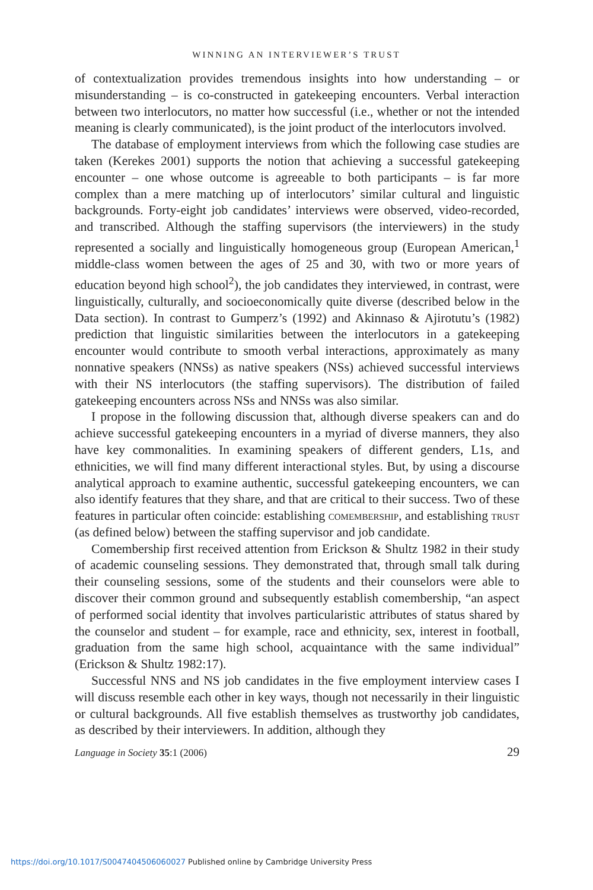WINNING AN INTERVIEWER’S TRUST
of contextualization provides tremendous insights into how understanding – or misunderstanding – is co-constructed in gatekeeping encounters. Verbal interaction between two interlocutors, no matter how successful (i.e., whether or not the intended meaning is clearly communicated), is the joint product of the interlocutors involved.
The database of employment interviews from which the following case studies are taken (Kerekes 2001) supports the notion that achieving a successful gatekeeping encounter – one whose outcome is agreeable to both participants – is far more complex than a mere matching up of interlocutors’ similar cultural and linguistic backgrounds. Forty-eight job candidates’ interviews were observed, video-recorded, and transcribed. Although the staffing supervisors (the interviewers) in the study represented a socially and linguistically homogeneous group (European American,<sup>1</sup> middle-class women between the ages of 25 and 30, with two or more years of education beyond high school<sup>2</sup>), the job candidates they interviewed, in contrast, were linguistically, culturally, and socioeconomically quite diverse (described below in the Data section). In contrast to Gumperz’s (1992) and Akinnaso & Ajirotutu’s (1982) prediction that linguistic similarities between the interlocutors in a gatekeeping encounter would contribute to smooth verbal interactions, approximately as many nonnative speakers (NNSs) as native speakers (NSs) achieved successful interviews with their NS interlocutors (the staffing supervisors). The distribution of failed gatekeeping encounters across NSs and NNSs was also similar.
I propose in the following discussion that, although diverse speakers can and do achieve successful gatekeeping encounters in a myriad of diverse manners, they also have key commonalities. In examining speakers of different genders, L1s, and ethnicities, we will find many different interactional styles. But, by using a discourse analytical approach to examine authentic, successful gatekeeping encounters, we can also identify features that they share, and that are critical to their success. Two of these features in particular often coincide: establishing comembership, and establishing trust (as defined below) between the staffing supervisor and job candidate.
Comembership first received attention from Erickson & Shultz 1982 in their study of academic counseling sessions. They demonstrated that, through small talk during their counseling sessions, some of the students and their counselors were able to discover their common ground and subsequently establish comembership, “an aspect of performed social identity that involves particularistic attributes of status shared by the counselor and student – for example, race and ethnicity, sex, interest in football, graduation from the same high school, acquaintance with the same individual” (Erickson & Shultz 1982:17).
Successful NNS and NS job candidates in the five employment interview cases I will discuss resemble each other in key ways, though not necessarily in their linguistic or cultural backgrounds. All five establish themselves as trustworthy job candidates, as described by their interviewers. In addition, although they
Language in Society 35:1 (2006) 29
https://doi.org/10.1017/S0047404506060027 Published online by Cambridge University Press